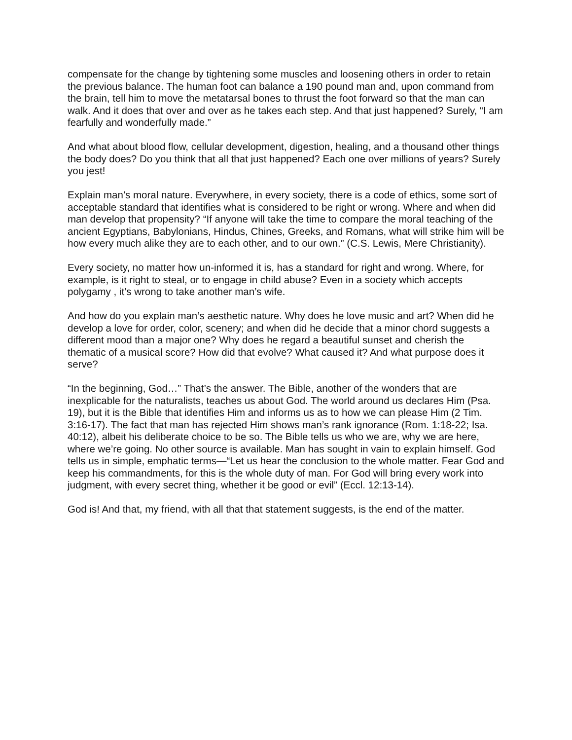compensate for the change by tightening some muscles and loosening others in order to retain the previous balance. The human foot can balance a 190 pound man and, upon command from the brain, tell him to move the metatarsal bones to thrust the foot forward so that the man can walk. And it does that over and over as he takes each step. And that just happened? Surely, “I am fearfully and wonderfully made.”
And what about blood flow, cellular development, digestion, healing, and a thousand other things the body does? Do you think that all that just happened? Each one over millions of years? Surely you jest!
Explain man’s moral nature. Everywhere, in every society, there is a code of ethics, some sort of acceptable standard that identifies what is considered to be right or wrong. Where and when did man develop that propensity? “If anyone will take the time to compare the moral teaching of the ancient Egyptians, Babylonians, Hindus, Chines, Greeks, and Romans, what will strike him will be how every much alike they are to each other, and to our own.” (C.S. Lewis, Mere Christianity).
Every society, no matter how un-informed it is, has a standard for right and wrong. Where, for example, is it right to steal, or to engage in child abuse? Even in a society which accepts polygamy , it’s wrong to take another man’s wife.
And how do you explain man’s aesthetic nature. Why does he love music and art? When did he develop a love for order, color, scenery; and when did he decide that a minor chord suggests a different mood than a major one? Why does he regard a beautiful sunset and cherish the thematic of a musical score? How did that evolve? What caused it? And what purpose does it serve?
“In the beginning, God…” That’s the answer. The Bible, another of the wonders that are inexplicable for the naturalists, teaches us about God. The world around us declares Him (Psa. 19), but it is the Bible that identifies Him and informs us as to how we can please Him (2 Tim. 3:16-17). The fact that man has rejected Him shows man’s rank ignorance (Rom. 1:18-22; Isa. 40:12), albeit his deliberate choice to be so. The Bible tells us who we are, why we are here, where we’re going. No other source is available. Man has sought in vain to explain himself. God tells us in simple, emphatic terms—“Let us hear the conclusion to the whole matter. Fear God and keep his commandments, for this is the whole duty of man. For God will bring every work into judgment, with every secret thing, whether it be good or evil” (Eccl. 12:13-14).
God is! And that, my friend, with all that that statement suggests, is the end of the matter.